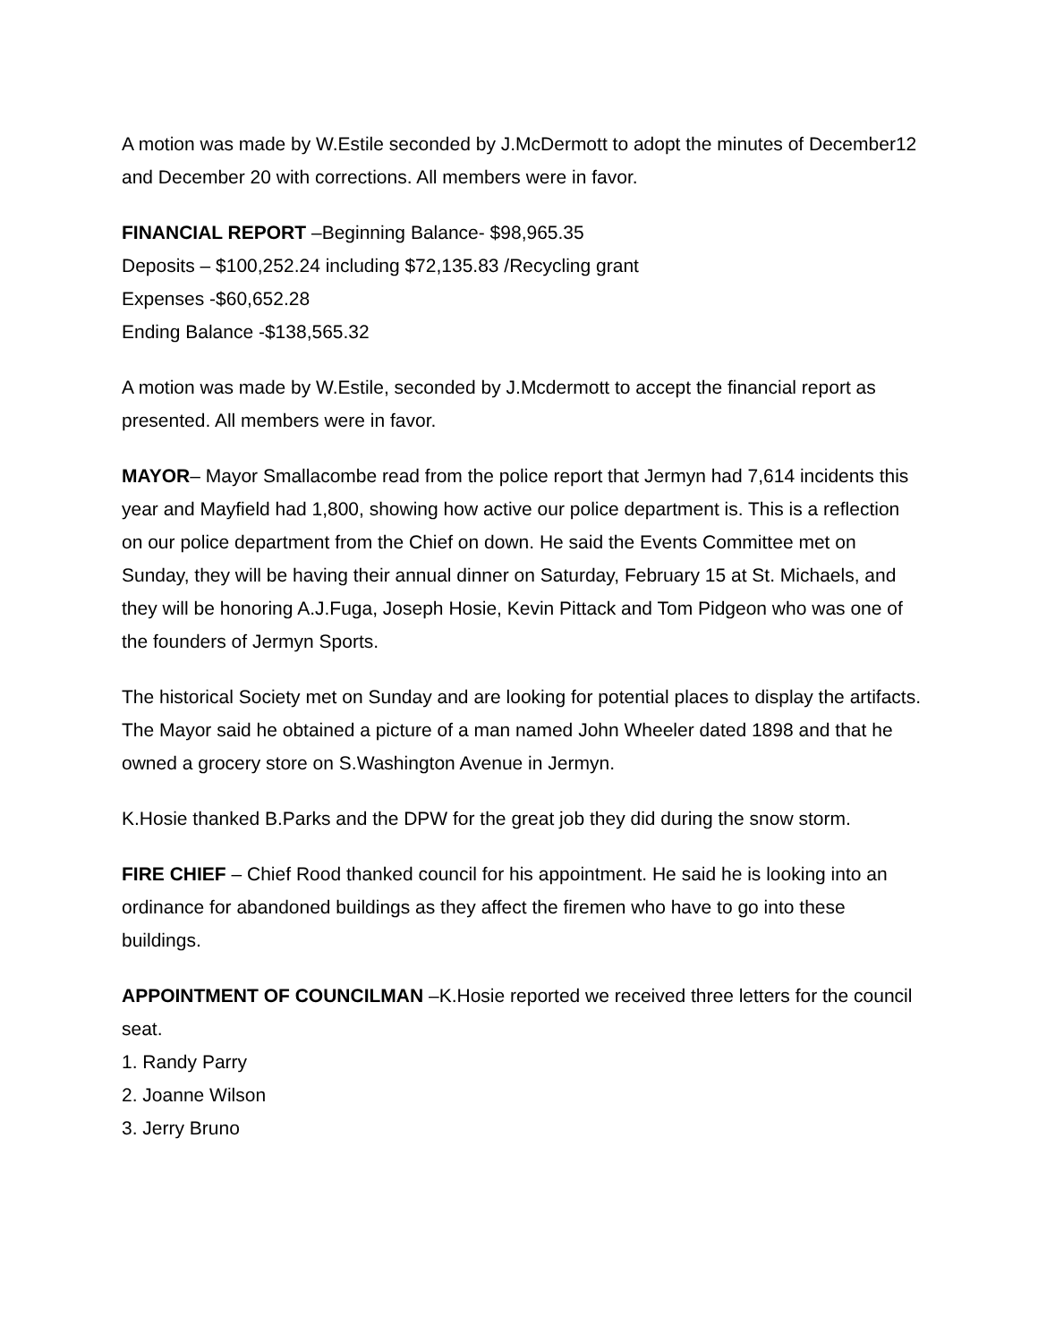A motion was made by W.Estile seconded by J.McDermott to adopt the minutes of December12 and December 20 with corrections. All members were in favor.
FINANCIAL REPORT –Beginning Balance- $98,965.35
Deposits – $100,252.24 including $72,135.83 /Recycling grant
Expenses -$60,652.28
Ending Balance -$138,565.32
A motion was made by W.Estile, seconded by J.Mcdermott to accept the financial report as presented. All members were in favor.
MAYOR– Mayor Smallacombe read from the police report that Jermyn had 7,614 incidents this year and Mayfield had 1,800, showing how active our police department is. This is a reflection on our police department from the Chief on down. He said the Events Committee met on Sunday, they will be having their annual dinner on Saturday, February 15 at St. Michaels, and they will be honoring A.J.Fuga, Joseph Hosie, Kevin Pittack and Tom Pidgeon who was one of the founders of Jermyn Sports.
The historical Society met on Sunday and are looking for potential places to display the artifacts. The Mayor said he obtained a picture of a man named John Wheeler dated 1898 and that he owned a grocery store on S.Washington Avenue in Jermyn.
K.Hosie thanked B.Parks and the DPW for the great job they did during the snow storm.
FIRE CHIEF – Chief Rood thanked council for his appointment. He said he is looking into an ordinance for abandoned buildings as they affect the firemen who have to go into these buildings.
APPOINTMENT OF COUNCILMAN –K.Hosie reported we received three letters for the council seat.
1. Randy Parry
2. Joanne Wilson
3. Jerry Bruno